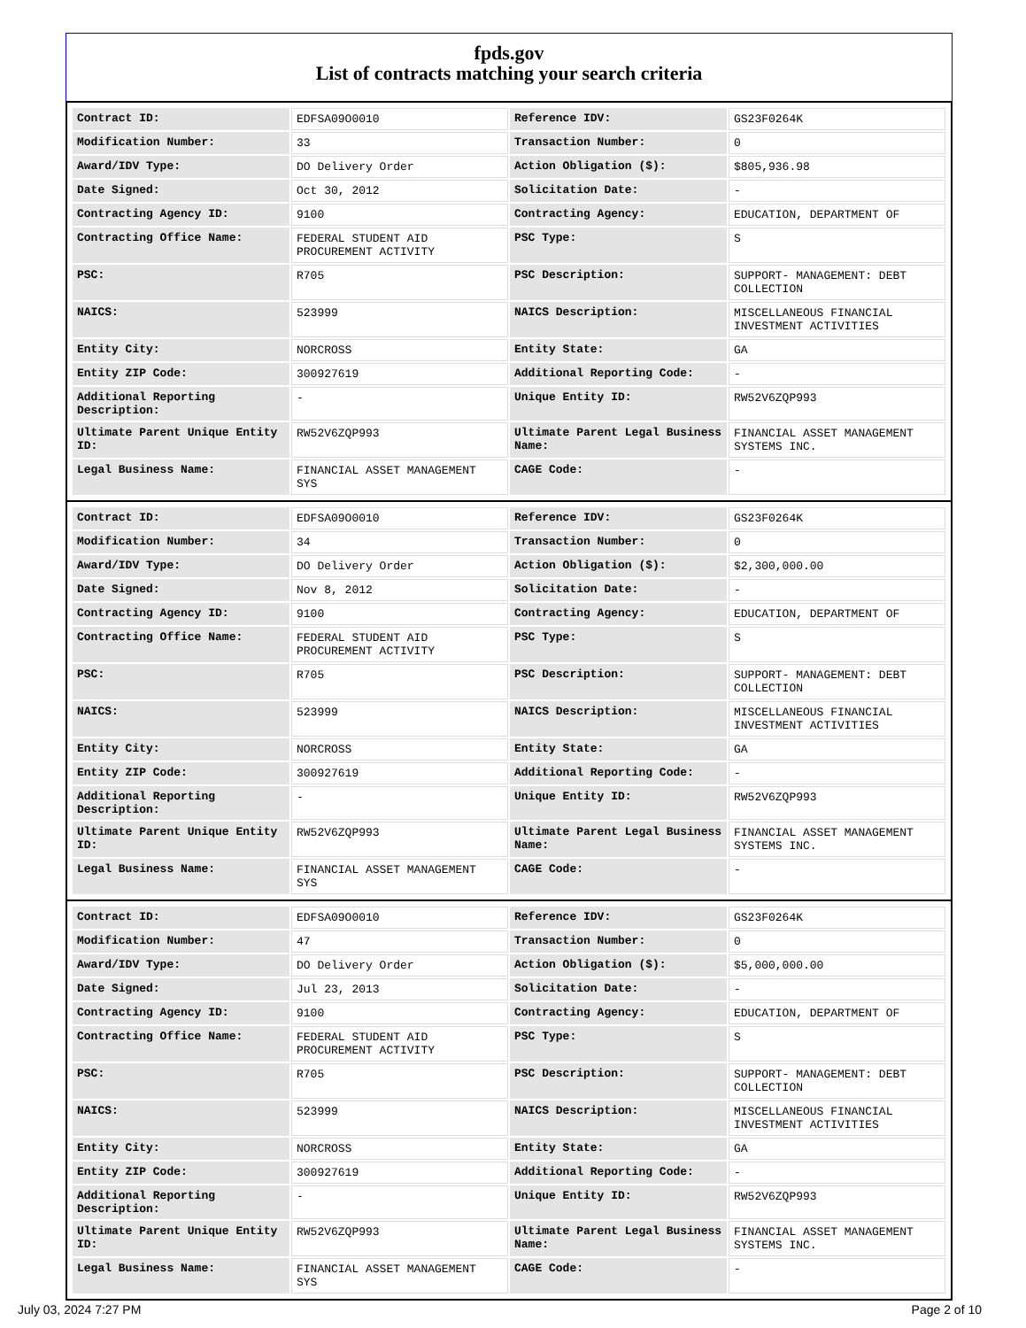fpds.gov
List of contracts matching your search criteria
| Contract ID: | EDFSA09O0010 | Reference IDV: | GS23F0264K |
| Modification Number: | 33 | Transaction Number: | 0 |
| Award/IDV Type: | DO Delivery Order | Action Obligation ($): | $805,936.98 |
| Date Signed: | Oct 30, 2012 | Solicitation Date: | - |
| Contracting Agency ID: | 9100 | Contracting Agency: | EDUCATION, DEPARTMENT OF |
| Contracting Office Name: | FEDERAL STUDENT AID PROCUREMENT ACTIVITY | PSC Type: | S |
| PSC: | R705 | PSC Description: | SUPPORT- MANAGEMENT: DEBT COLLECTION |
| NAICS: | 523999 | NAICS Description: | MISCELLANEOUS FINANCIAL INVESTMENT ACTIVITIES |
| Entity City: | NORCROSS | Entity State: | GA |
| Entity ZIP Code: | 300927619 | Additional Reporting Code: | - |
| Additional Reporting Description: | - | Unique Entity ID: | RW52V6ZQP993 |
| Ultimate Parent Unique Entity ID: | RW52V6ZQP993 | Ultimate Parent Legal Business Name: | FINANCIAL ASSET MANAGEMENT SYSTEMS INC. |
| Legal Business Name: | FINANCIAL ASSET MANAGEMENT SYS | CAGE Code: | - |
| Contract ID: | EDFSA09O0010 | Reference IDV: | GS23F0264K |
| Modification Number: | 34 | Transaction Number: | 0 |
| Award/IDV Type: | DO Delivery Order | Action Obligation ($): | $2,300,000.00 |
| Date Signed: | Nov 8, 2012 | Solicitation Date: | - |
| Contracting Agency ID: | 9100 | Contracting Agency: | EDUCATION, DEPARTMENT OF |
| Contracting Office Name: | FEDERAL STUDENT AID PROCUREMENT ACTIVITY | PSC Type: | S |
| PSC: | R705 | PSC Description: | SUPPORT- MANAGEMENT: DEBT COLLECTION |
| NAICS: | 523999 | NAICS Description: | MISCELLANEOUS FINANCIAL INVESTMENT ACTIVITIES |
| Entity City: | NORCROSS | Entity State: | GA |
| Entity ZIP Code: | 300927619 | Additional Reporting Code: | - |
| Additional Reporting Description: | - | Unique Entity ID: | RW52V6ZQP993 |
| Ultimate Parent Unique Entity ID: | RW52V6ZQP993 | Ultimate Parent Legal Business Name: | FINANCIAL ASSET MANAGEMENT SYSTEMS INC. |
| Legal Business Name: | FINANCIAL ASSET MANAGEMENT SYS | CAGE Code: | - |
| Contract ID: | EDFSA09O0010 | Reference IDV: | GS23F0264K |
| Modification Number: | 47 | Transaction Number: | 0 |
| Award/IDV Type: | DO Delivery Order | Action Obligation ($): | $5,000,000.00 |
| Date Signed: | Jul 23, 2013 | Solicitation Date: | - |
| Contracting Agency ID: | 9100 | Contracting Agency: | EDUCATION, DEPARTMENT OF |
| Contracting Office Name: | FEDERAL STUDENT AID PROCUREMENT ACTIVITY | PSC Type: | S |
| PSC: | R705 | PSC Description: | SUPPORT- MANAGEMENT: DEBT COLLECTION |
| NAICS: | 523999 | NAICS Description: | MISCELLANEOUS FINANCIAL INVESTMENT ACTIVITIES |
| Entity City: | NORCROSS | Entity State: | GA |
| Entity ZIP Code: | 300927619 | Additional Reporting Code: | - |
| Additional Reporting Description: | - | Unique Entity ID: | RW52V6ZQP993 |
| Ultimate Parent Unique Entity ID: | RW52V6ZQP993 | Ultimate Parent Legal Business Name: | FINANCIAL ASSET MANAGEMENT SYSTEMS INC. |
| Legal Business Name: | FINANCIAL ASSET MANAGEMENT SYS | CAGE Code: | - |
July 03, 2024 7:27 PM Page 2 of 10